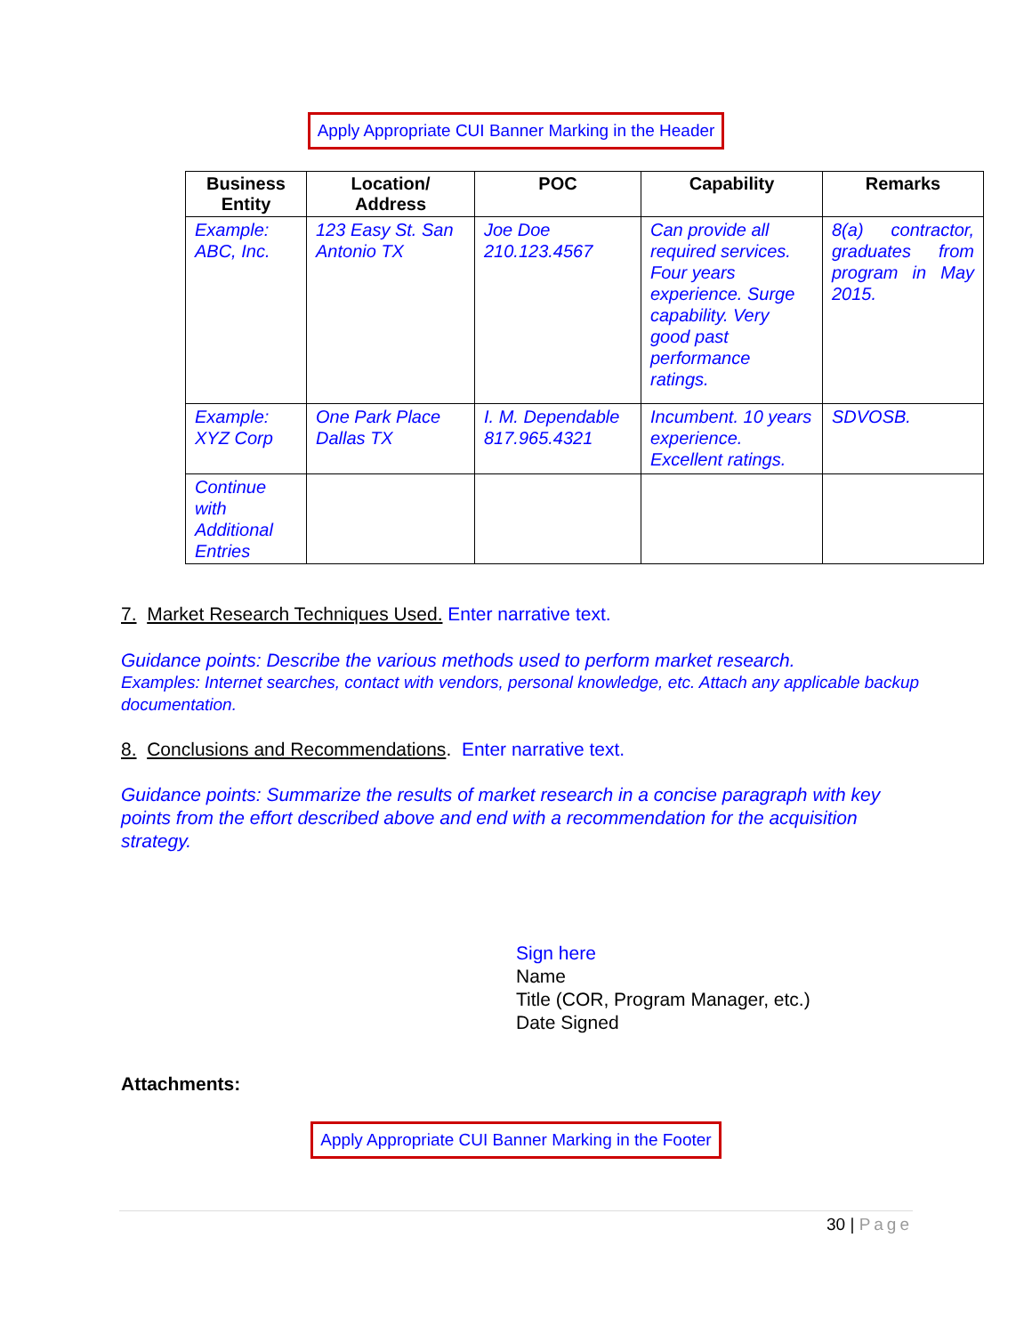Apply Appropriate CUI Banner Marking in the Header
| Business Entity | Location/ Address | POC | Capability | Remarks |
| --- | --- | --- | --- | --- |
| Example: ABC, Inc. | 123 Easy St. San Antonio TX | Joe Doe 210.123.4567 | Can provide all required services. Four years experience. Surge capability. Very good past performance ratings. | 8(a) contractor, graduates from program in May 2015. |
| Example: XYZ Corp | One Park Place Dallas TX | I. M. Dependable 817.965.4321 | Incumbent. 10 years experience. Excellent ratings. | SDVOSB. |
| Continue with Additional Entries | | | | |
7. Market Research Techniques Used. Enter narrative text.
Guidance points: Describe the various methods used to perform market research.
Examples: Internet searches, contact with vendors, personal knowledge, etc. Attach any applicable backup documentation.
8. Conclusions and Recommendations. Enter narrative text.
Guidance points: Summarize the results of market research in a concise paragraph with key points from the effort described above and end with a recommendation for the acquisition strategy.
Sign here
Name
Title (COR, Program Manager, etc.)
Date Signed
Attachments:
Apply Appropriate CUI Banner Marking in the Footer
30 | Page